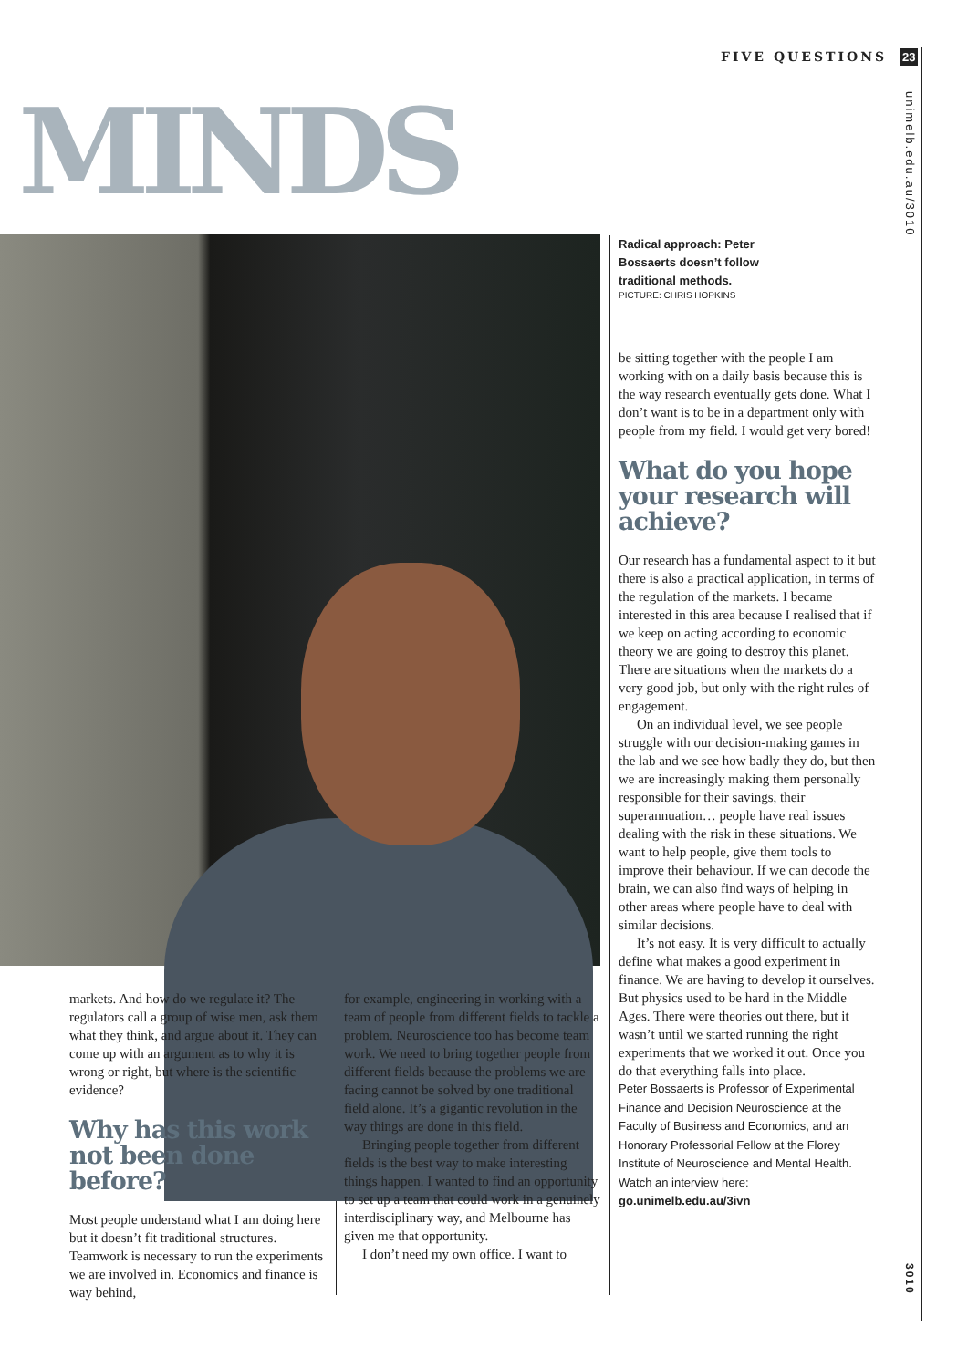FIVE QUESTIONS 23
unimelb.edu.au/3010
MINDS
Radical approach: Peter Bossaerts doesn’t follow traditional methods.
PICTURE: CHRIS HOPKINS
markets. And how do we regulate it? The regulators call a group of wise men, ask them what they think, and argue about it. They can come up with an argument as to why it is wrong or right, but where is the scientific evidence?
Why has this work not been done before?
Most people understand what I am doing here but it doesn’t fit traditional structures. Teamwork is necessary to run the experiments we are involved in. Economics and finance is way behind,
for example, engineering in working with a team of people from different fields to tackle a problem. Neuroscience too has become team work. We need to bring together people from different fields because the problems we are facing cannot be solved by one traditional field alone. It’s a gigantic revolution in the way things are done in this field.
Bringing people together from different fields is the best way to make interesting things happen. I wanted to find an opportunity to set up a team that could work in a genuinely interdisciplinary way, and Melbourne has given me that opportunity.
I don’t need my own office. I want to
be sitting together with the people I am working with on a daily basis because this is the way research eventually gets done. What I don’t want is to be in a department only with people from my field. I would get very bored!
What do you hope your research will achieve?
Our research has a fundamental aspect to it but there is also a practical application, in terms of the regulation of the markets. I became interested in this area because I realised that if we keep on acting according to economic theory we are going to destroy this planet. There are situations when the markets do a very good job, but only with the right rules of engagement.
On an individual level, we see people struggle with our decision-making games in the lab and we see how badly they do, but then we are increasingly making them personally responsible for their savings, their superannuation… people have real issues dealing with the risk in these situations. We want to help people, give them tools to improve their behaviour. If we can decode the brain, we can also find ways of helping in other areas where people have to deal with similar decisions.
It’s not easy. It is very difficult to actually define what makes a good experiment in finance. We are having to develop it ourselves. But physics used to be hard in the Middle Ages. There were theories out there, but it wasn’t until we started running the right experiments that we worked it out. Once you do that everything falls into place.
Peter Bossaerts is Professor of Experimental Finance and Decision Neuroscience at the Faculty of Business and Economics, and an Honorary Professorial Fellow at the Florey Institute of Neuroscience and Mental Health. Watch an interview here: go.unimelb.edu.au/3ivn
3010